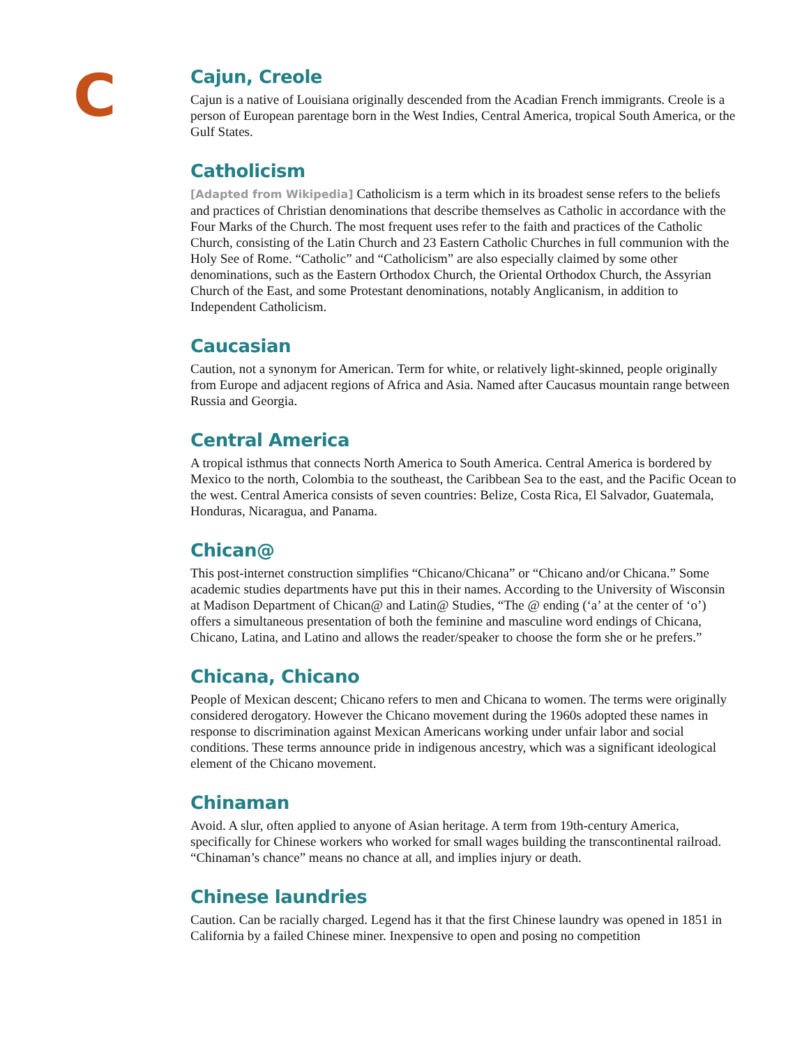C
Cajun, Creole
Cajun is a native of Louisiana originally descended from the Acadian French immigrants. Creole is a person of European parentage born in the West Indies, Central America, tropical South America, or the Gulf States.
Catholicism
[Adapted from Wikipedia] Catholicism is a term which in its broadest sense refers to the beliefs and practices of Christian denominations that describe themselves as Catholic in accordance with the Four Marks of the Church. The most frequent uses refer to the faith and practices of the Catholic Church, consisting of the Latin Church and 23 Eastern Catholic Churches in full communion with the Holy See of Rome. “Catholic” and “Catholicism” are also especially claimed by some other denominations, such as the Eastern Orthodox Church, the Oriental Orthodox Church, the Assyrian Church of the East, and some Protestant denominations, notably Anglicanism, in addition to Independent Catholicism.
Caucasian
Caution, not a synonym for American. Term for white, or relatively light-skinned, people originally from Europe and adjacent regions of Africa and Asia. Named after Caucasus mountain range between Russia and Georgia.
Central America
A tropical isthmus that connects North America to South America. Central America is bordered by Mexico to the north, Colombia to the southeast, the Caribbean Sea to the east, and the Pacific Ocean to the west. Central America consists of seven countries: Belize, Costa Rica, El Salvador, Guatemala, Honduras, Nicaragua, and Panama.
Chican@
This post-internet construction simplifies “Chicano/Chicana” or “Chicano and/or Chicana.” Some academic studies departments have put this in their names. According to the University of Wisconsin at Madison Department of Chican@ and Latin@ Studies, “The @ ending (‘a’ at the center of ‘o’) offers a simultaneous presentation of both the feminine and masculine word endings of Chicana, Chicano, Latina, and Latino and allows the reader/speaker to choose the form she or he prefers.”
Chicana, Chicano
People of Mexican descent; Chicano refers to men and Chicana to women. The terms were originally considered derogatory. However the Chicano movement during the 1960s adopted these names in response to discrimination against Mexican Americans working under unfair labor and social conditions. These terms announce pride in indigenous ancestry, which was a significant ideological element of the Chicano movement.
Chinaman
Avoid. A slur, often applied to anyone of Asian heritage. A term from 19th-century America, specifically for Chinese workers who worked for small wages building the transcontinental railroad. “Chinaman’s chance” means no chance at all, and implies injury or death.
Chinese laundries
Caution. Can be racially charged. Legend has it that the first Chinese laundry was opened in 1851 in California by a failed Chinese miner. Inexpensive to open and posing no competition